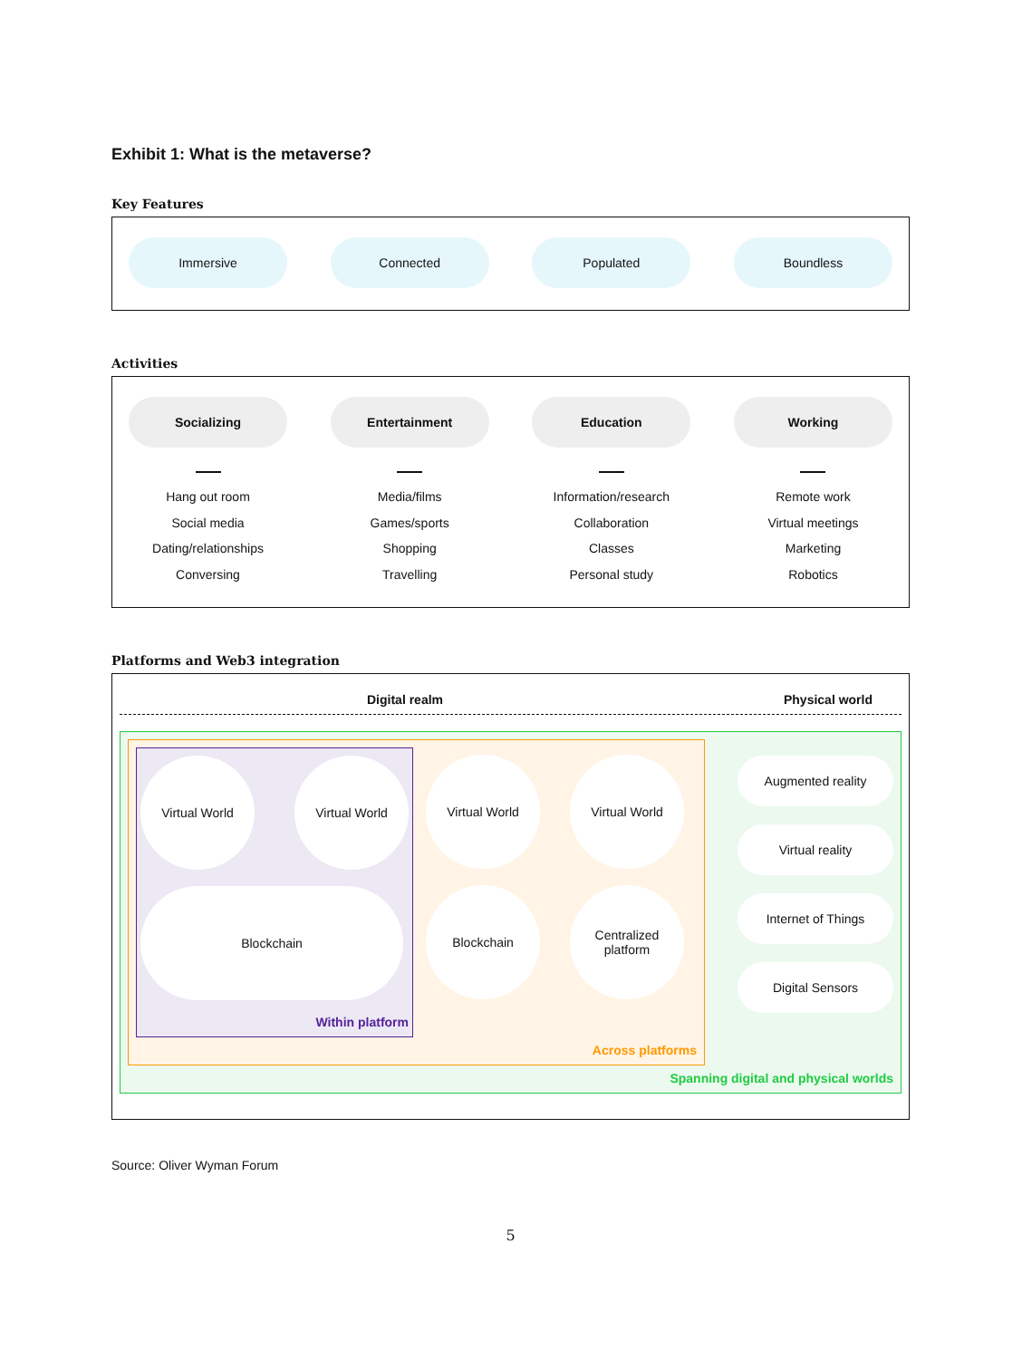Exhibit 1: What is the metaverse?
Key Features
Immersive Connected Populated Boundless
Activities
Socializing
Hang out room
Social media
Dating/relationships
Conversing
Entertainment
Media/films
Games/sports
Shopping
Travelling
Education
Information/research
Collaboration
Classes
Personal study
Working
Remote work
Virtual meetings
Marketing
Robotics
Platforms and Web3 integration
Digital realm Physical world
Virtual World Virtual World
Blockchain
Within platform
Virtual World Virtual World
Blockchain Centralized
platform
Across platforms
Augmented reality
Virtual reality
Internet of Things
Digital Sensors
Spanning digital and physical worlds
Source: Oliver Wyman Forum
5